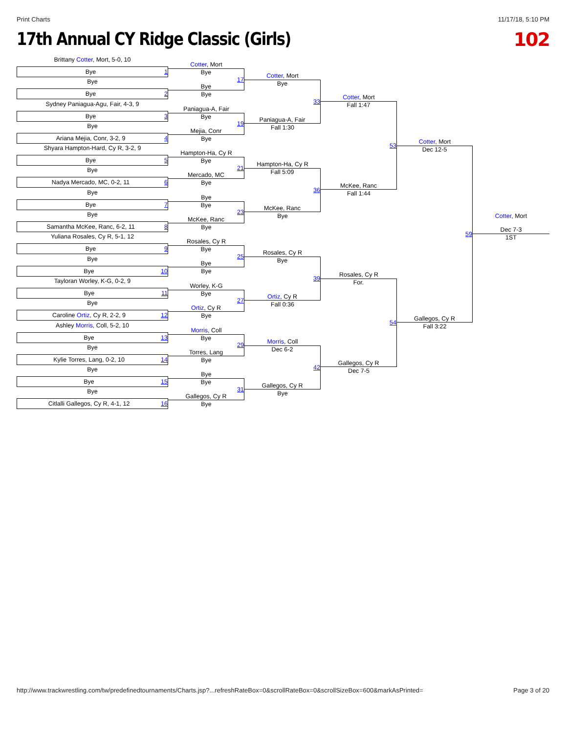Print Charts 11/17/18, 5:10 PM
17th Annual CY Ridge Classic (Girls)
102
Brittany Cotter, Mort, 5-0, 10
Bye 1
Bye
Bye 2
Sydney Paniagua-Agu, Fair, 4-3, 9
Bye 3
Bye
Ariana Mejia, Conr, 3-2, 9 4
Shyara Hampton-Hard, Cy R, 3-2, 9
Bye 5
Bye
Nadya Mercado, MC, 0-2, 11 6
Bye
Bye 7
Bye
Samantha McKee, Ranc, 6-2, 11 8
Yuliana Rosales, Cy R, 5-1, 12
Bye 9
Bye
Bye 10
Tayloran Worley, K-G, 0-2, 9
Bye 11
Bye
Caroline Ortiz, Cy R, 2-2, 9 12
Ashley Morris, Coll, 5-2, 10
Bye 13
Bye
Kylie Torres, Lang, 0-2, 10 14
Bye
Bye 15
Bye
Citlalli Gallegos, Cy R, 4-1, 12 16
Cotter, Mort
Bye
17
Bye
Bye
Paniagua-A, Fair
Bye
19
Mejia, Conr
Bye
Hampton-Ha, Cy R
Bye
21
Mercado, MC
Bye
Bye
Bye
23
McKee, Ranc
Bye
Rosales, Cy R
Bye
25
Bye
Bye
Worley, K-G
Bye
27
Ortiz, Cy R
Bye
Morris, Coll
Bye
29
Torres, Lang
Bye
Bye
Bye
31
Gallegos, Cy R
Bye
Cotter, Mort
Bye
33
Paniagua-A, Fair
Fall 1:30
Hampton-Ha, Cy R
Fall 5:09
36
McKee, Ranc
Bye
Rosales, Cy R
Bye
39
Ortiz, Cy R
Fall 0:36
Morris, Coll
Dec 6-2
42
Gallegos, Cy R
Bye
Cotter, Mort
Fall 1:47
53
McKee, Ranc
Fall 1:44
Rosales, Cy R
For.
54
Gallegos, Cy R
Dec 7-5
Cotter, Mort
Dec 12-5
59
Gallegos, Cy R
Fall 3:22
Cotter, Mort
Dec 7-3
1ST
http://www.trackwrestling.com/tw/predefinedtournaments/Charts.jsp?...refreshRateBox=0&scrollRateBox=0&scrollSizeBox=600&markAsPrinted= Page 3 of 20